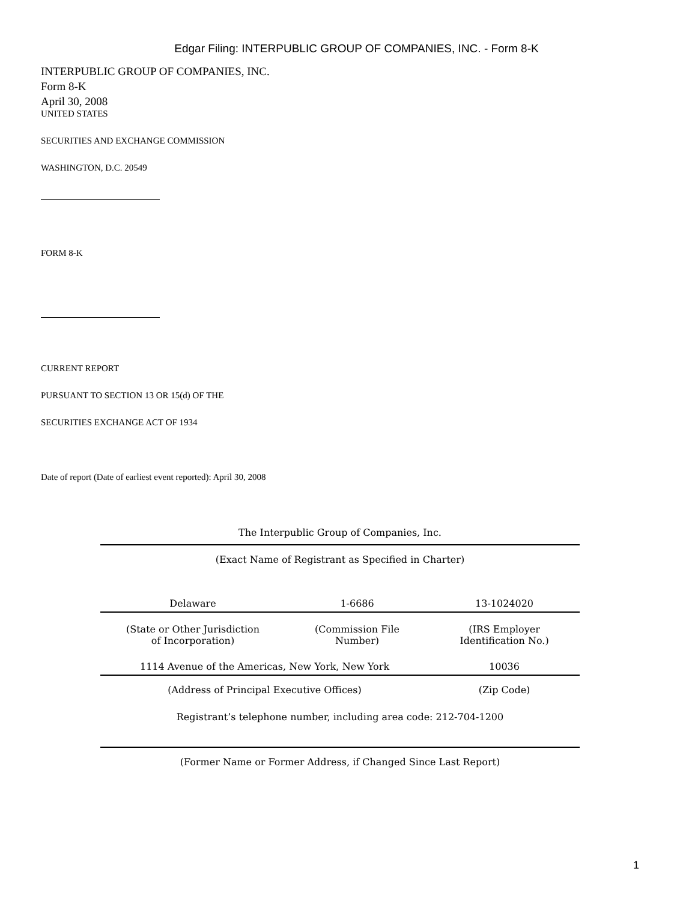Edgar Filing: INTERPUBLIC GROUP OF COMPANIES, INC. - Form 8-K
INTERPUBLIC GROUP OF COMPANIES, INC.
Form 8-K
April 30, 2008
UNITED STATES
SECURITIES AND EXCHANGE COMMISSION
WASHINGTON, D.C. 20549
FORM 8-K
CURRENT REPORT
PURSUANT TO SECTION 13 OR 15(d) OF THE
SECURITIES EXCHANGE ACT OF 1934
Date of report (Date of earliest event reported): April 30, 2008
| The Interpublic Group of Companies, Inc. | | |
| (Exact Name of Registrant as Specified in Charter) | | |
| Delaware | 1-6686 | 13-1024020 |
| (State or Other Jurisdiction of Incorporation) | (Commission File Number) | (IRS Employer Identification No.) |
| 1114 Avenue of the Americas, New York, New York | | 10036 |
| (Address of Principal Executive Offices) | | (Zip Code) |
| Registrant’s telephone number, including area code: 212-704-1200 | | |
| (Former Name or Former Address, if Changed Since Last Report) | | |
1